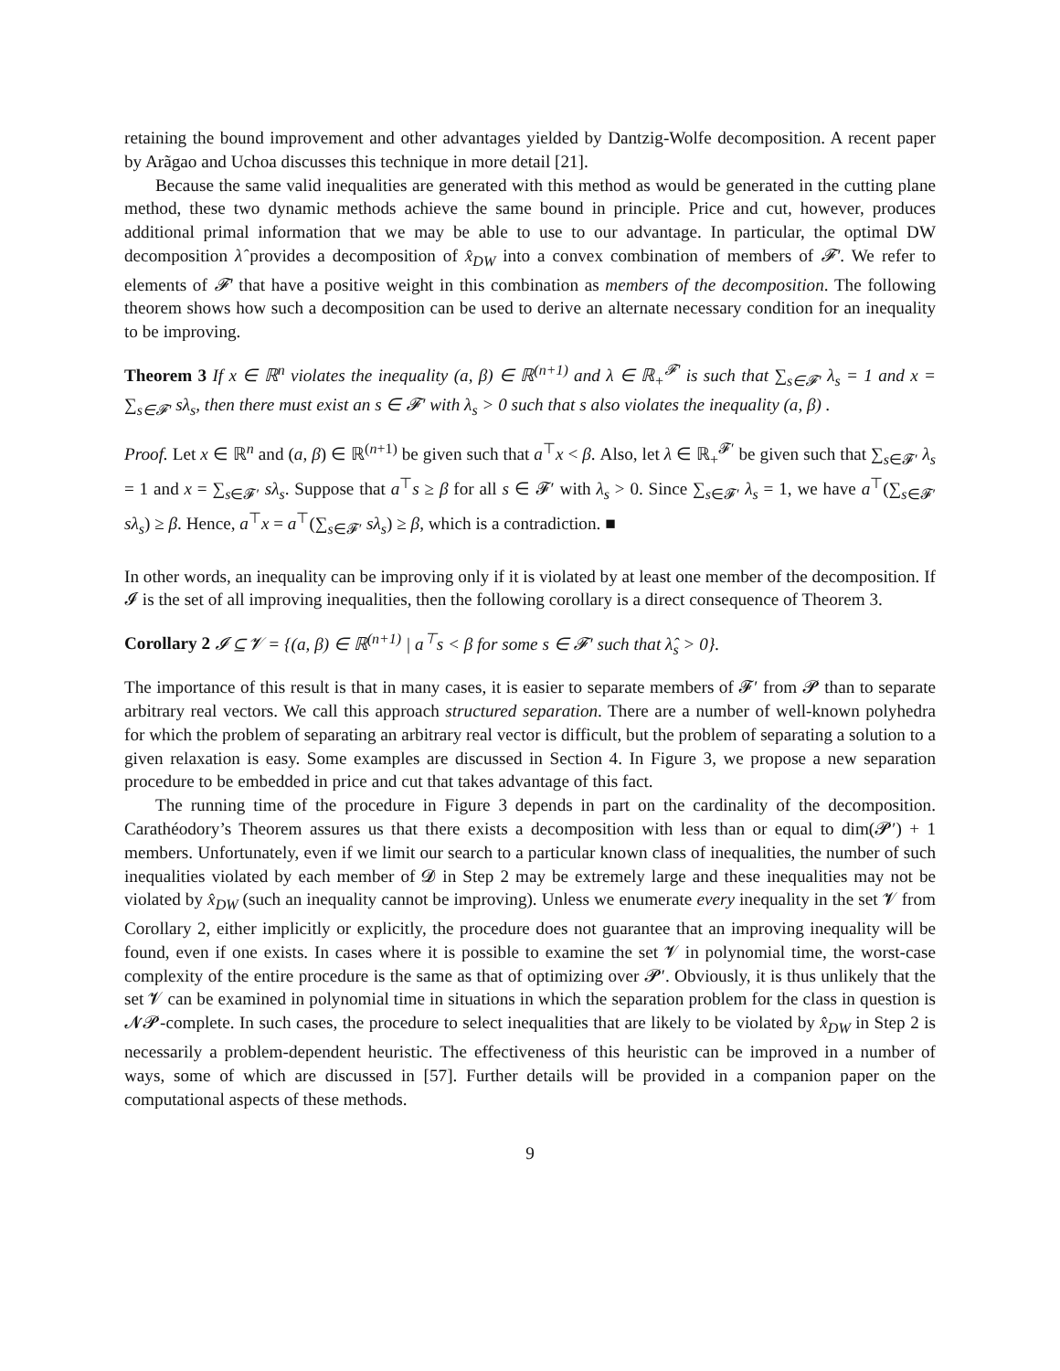retaining the bound improvement and other advantages yielded by Dantzig-Wolfe decomposition. A recent paper by Arãgao and Uchoa discusses this technique in more detail [21].
Because the same valid inequalities are generated with this method as would be generated in the cutting plane method, these two dynamic methods achieve the same bound in principle. Price and cut, however, produces additional primal information that we may be able to use to our advantage. In particular, the optimal DW decomposition λ̂ provides a decomposition of x̂<sub>DW</sub> into a convex combination of members of 𝓕′. We refer to elements of 𝓕′ that have a positive weight in this combination as members of the decomposition. The following theorem shows how such a decomposition can be used to derive an alternate necessary condition for an inequality to be improving.
Theorem 3 If x ∈ ℝ<sup>n</sup> violates the inequality (a, β) ∈ ℝ<sup>(n+1)</sup> and λ ∈ ℝ<sub>+</sub><sup>𝓕′</sup> is such that ∑<sub>s∈𝓕′</sub> λ<sub>s</sub> = 1 and x = ∑<sub>s∈𝓕′</sub> sλ<sub>s</sub>, then there must exist an s ∈ 𝓕′ with λ<sub>s</sub> > 0 such that s also violates the inequality (a, β) .
Proof. Let x ∈ ℝ<sup>n</sup> and (a, β) ∈ ℝ<sup>(n+1)</sup> be given such that a<sup>⊤</sup>x < β. Also, let λ ∈ ℝ<sub>+</sub><sup>𝓕′</sup> be given such that ∑<sub>s∈𝓕′</sub> λ<sub>s</sub> = 1 and x = ∑<sub>s∈𝓕′</sub> sλ<sub>s</sub>. Suppose that a<sup>⊤</sup>s ≥ β for all s ∈ 𝓕′ with λ<sub>s</sub> > 0. Since ∑<sub>s∈𝓕′</sub> λ<sub>s</sub> = 1, we have a<sup>⊤</sup>(∑<sub>s∈𝓕′</sub> sλ<sub>s</sub>) ≥ β. Hence, a<sup>⊤</sup>x = a<sup>⊤</sup>(∑<sub>s∈𝓕′</sub> sλ<sub>s</sub>) ≥ β, which is a contradiction. ■
In other words, an inequality can be improving only if it is violated by at least one member of the decomposition. If 𝓘 is the set of all improving inequalities, then the following corollary is a direct consequence of Theorem 3.
Corollary 2 𝓘 ⊆ 𝓥 = {(a, β) ∈ ℝ<sup>(n+1)</sup> | a<sup>⊤</sup>s < β for some s ∈ 𝓕′ such that λ̂<sub>s</sub> > 0}.
The importance of this result is that in many cases, it is easier to separate members of 𝓕′ from 𝓟 than to separate arbitrary real vectors. We call this approach structured separation. There are a number of well-known polyhedra for which the problem of separating an arbitrary real vector is difficult, but the problem of separating a solution to a given relaxation is easy. Some examples are discussed in Section 4. In Figure 3, we propose a new separation procedure to be embedded in price and cut that takes advantage of this fact.
The running time of the procedure in Figure 3 depends in part on the cardinality of the decomposition. Carathéodory’s Theorem assures us that there exists a decomposition with less than or equal to dim(𝓟′) + 1 members. Unfortunately, even if we limit our search to a particular known class of inequalities, the number of such inequalities violated by each member of 𝓓 in Step 2 may be extremely large and these inequalities may not be violated by x̂<sub>DW</sub> (such an inequality cannot be improving). Unless we enumerate every inequality in the set 𝓥 from Corollary 2, either implicitly or explicitly, the procedure does not guarantee that an improving inequality will be found, even if one exists. In cases where it is possible to examine the set 𝓥 in polynomial time, the worst-case complexity of the entire procedure is the same as that of optimizing over 𝓟′. Obviously, it is thus unlikely that the set 𝓥 can be examined in polynomial time in situations in which the separation problem for the class in question is 𝓝𝓟-complete. In such cases, the procedure to select inequalities that are likely to be violated by x̂<sub>DW</sub> in Step 2 is necessarily a problem-dependent heuristic. The effectiveness of this heuristic can be improved in a number of ways, some of which are discussed in [57]. Further details will be provided in a companion paper on the computational aspects of these methods.
9